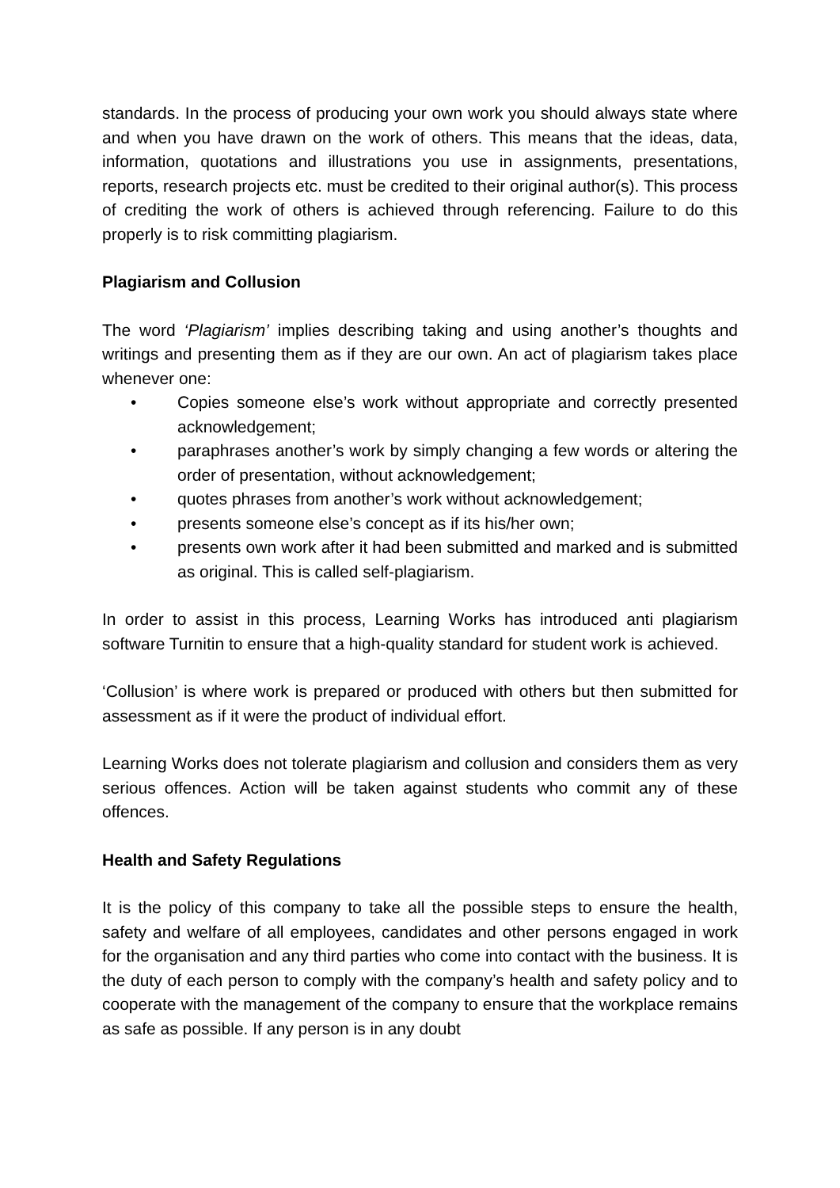standards. In the process of producing your own work you should always state where and when you have drawn on the work of others. This means that the ideas, data, information, quotations and illustrations you use in assignments, presentations, reports, research projects etc. must be credited to their original author(s). This process of crediting the work of others is achieved through referencing. Failure to do this properly is to risk committing plagiarism.
Plagiarism and Collusion
The word ‘Plagiarism’ implies describing taking and using another’s thoughts and writings and presenting them as if they are our own. An act of plagiarism takes place whenever one:
• Copies someone else’s work without appropriate and correctly presented acknowledgement;
• paraphrases another’s work by simply changing a few words or altering the order of presentation, without acknowledgement;
• quotes phrases from another’s work without acknowledgement;
• presents someone else’s concept as if its his/her own;
• presents own work after it had been submitted and marked and is submitted as original. This is called self-plagiarism.
In order to assist in this process, Learning Works has introduced anti plagiarism software Turnitin to ensure that a high-quality standard for student work is achieved.
‘Collusion’ is where work is prepared or produced with others but then submitted for assessment as if it were the product of individual effort.
Learning Works does not tolerate plagiarism and collusion and considers them as very serious offences. Action will be taken against students who commit any of these offences.
Health and Safety Regulations
It is the policy of this company to take all the possible steps to ensure the health, safety and welfare of all employees, candidates and other persons engaged in work for the organisation and any third parties who come into contact with the business. It is the duty of each person to comply with the company’s health and safety policy and to cooperate with the management of the company to ensure that the workplace remains as safe as possible. If any person is in any doubt